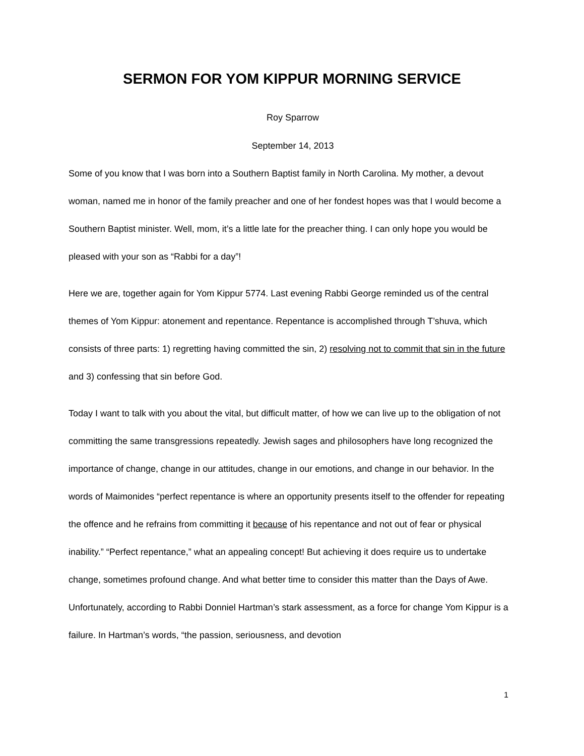SERMON FOR YOM KIPPUR MORNING SERVICE
Roy Sparrow
September 14, 2013
Some of you know that I was born into a Southern Baptist family in North Carolina. My mother, a devout woman, named me in honor of the family preacher and one of her fondest hopes was that I would become a Southern Baptist minister. Well, mom, it’s a little late for the preacher thing. I can only hope you would be pleased with your son as “Rabbi for a day”!
Here we are, together again for Yom Kippur 5774. Last evening Rabbi George reminded us of the central themes of Yom Kippur: atonement and repentance. Repentance is accomplished through T’shuva, which consists of three parts: 1) regretting having committed the sin, 2) resolving not to commit that sin in the future and 3) confessing that sin before God.
Today I want to talk with you about the vital, but difficult matter, of how we can live up to the obligation of not committing the same transgressions repeatedly. Jewish sages and philosophers have long recognized the importance of change, change in our attitudes, change in our emotions, and change in our behavior. In the words of Maimonides “perfect repentance is where an opportunity presents itself to the offender for repeating the offence and he refrains from committing it because of his repentance and not out of fear or physical inability.” “Perfect repentance,” what an appealing concept! But achieving it does require us to undertake change, sometimes profound change. And what better time to consider this matter than the Days of Awe. Unfortunately, according to Rabbi Donniel Hartman’s stark assessment, as a force for change Yom Kippur is a failure. In Hartman’s words, “the passion, seriousness, and devotion
1